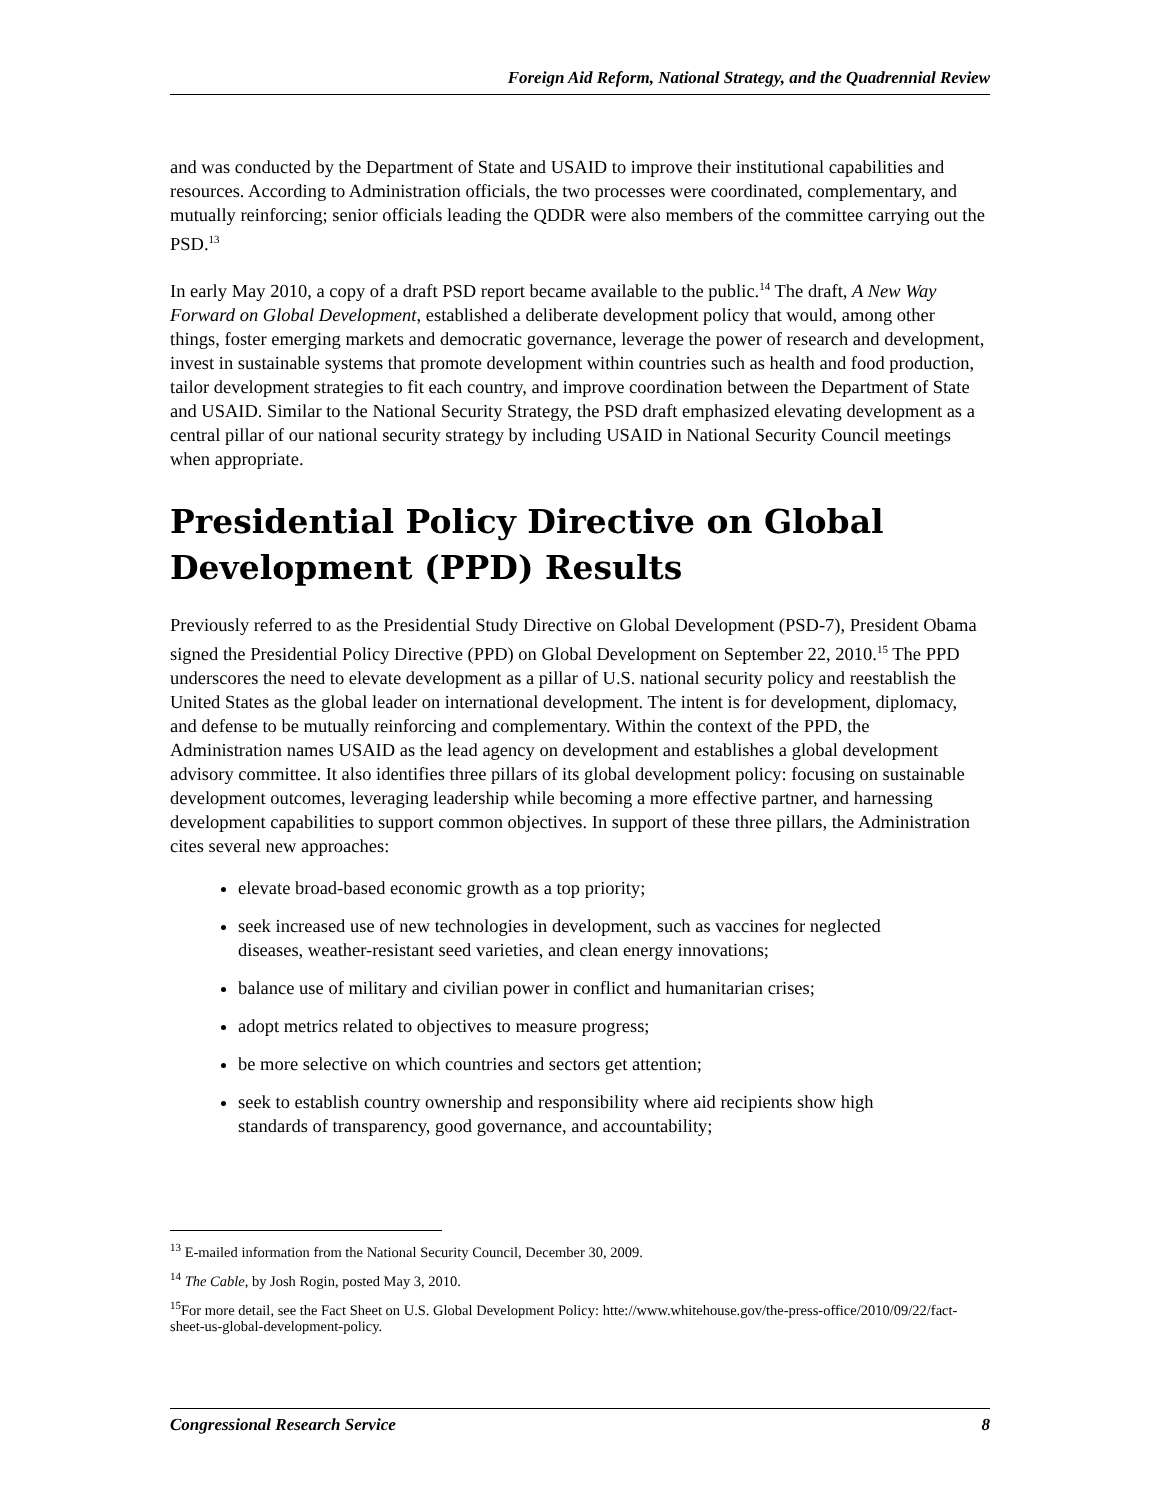Foreign Aid Reform, National Strategy, and the Quadrennial Review
and was conducted by the Department of State and USAID to improve their institutional capabilities and resources. According to Administration officials, the two processes were coordinated, complementary, and mutually reinforcing; senior officials leading the QDDR were also members of the committee carrying out the PSD.<sup>13</sup>
In early May 2010, a copy of a draft PSD report became available to the public.<sup>14</sup> The draft, A New Way Forward on Global Development, established a deliberate development policy that would, among other things, foster emerging markets and democratic governance, leverage the power of research and development, invest in sustainable systems that promote development within countries such as health and food production, tailor development strategies to fit each country, and improve coordination between the Department of State and USAID. Similar to the National Security Strategy, the PSD draft emphasized elevating development as a central pillar of our national security strategy by including USAID in National Security Council meetings when appropriate.
Presidential Policy Directive on Global Development (PPD) Results
Previously referred to as the Presidential Study Directive on Global Development (PSD-7), President Obama signed the Presidential Policy Directive (PPD) on Global Development on September 22, 2010.<sup>15</sup> The PPD underscores the need to elevate development as a pillar of U.S. national security policy and reestablish the United States as the global leader on international development. The intent is for development, diplomacy, and defense to be mutually reinforcing and complementary. Within the context of the PPD, the Administration names USAID as the lead agency on development and establishes a global development advisory committee. It also identifies three pillars of its global development policy: focusing on sustainable development outcomes, leveraging leadership while becoming a more effective partner, and harnessing development capabilities to support common objectives. In support of these three pillars, the Administration cites several new approaches:
elevate broad-based economic growth as a top priority;
seek increased use of new technologies in development, such as vaccines for neglected diseases, weather-resistant seed varieties, and clean energy innovations;
balance use of military and civilian power in conflict and humanitarian crises;
adopt metrics related to objectives to measure progress;
be more selective on which countries and sectors get attention;
seek to establish country ownership and responsibility where aid recipients show high standards of transparency, good governance, and accountability;
<sup>13</sup> E-mailed information from the National Security Council, December 30, 2009.
<sup>14</sup> The Cable, by Josh Rogin, posted May 3, 2010.
<sup>15</sup> For more detail, see the Fact Sheet on U.S. Global Development Policy: htte://www.whitehouse.gov/the-press-office/2010/09/22/fact-sheet-us-global-development-policy.
Congressional Research Service 8